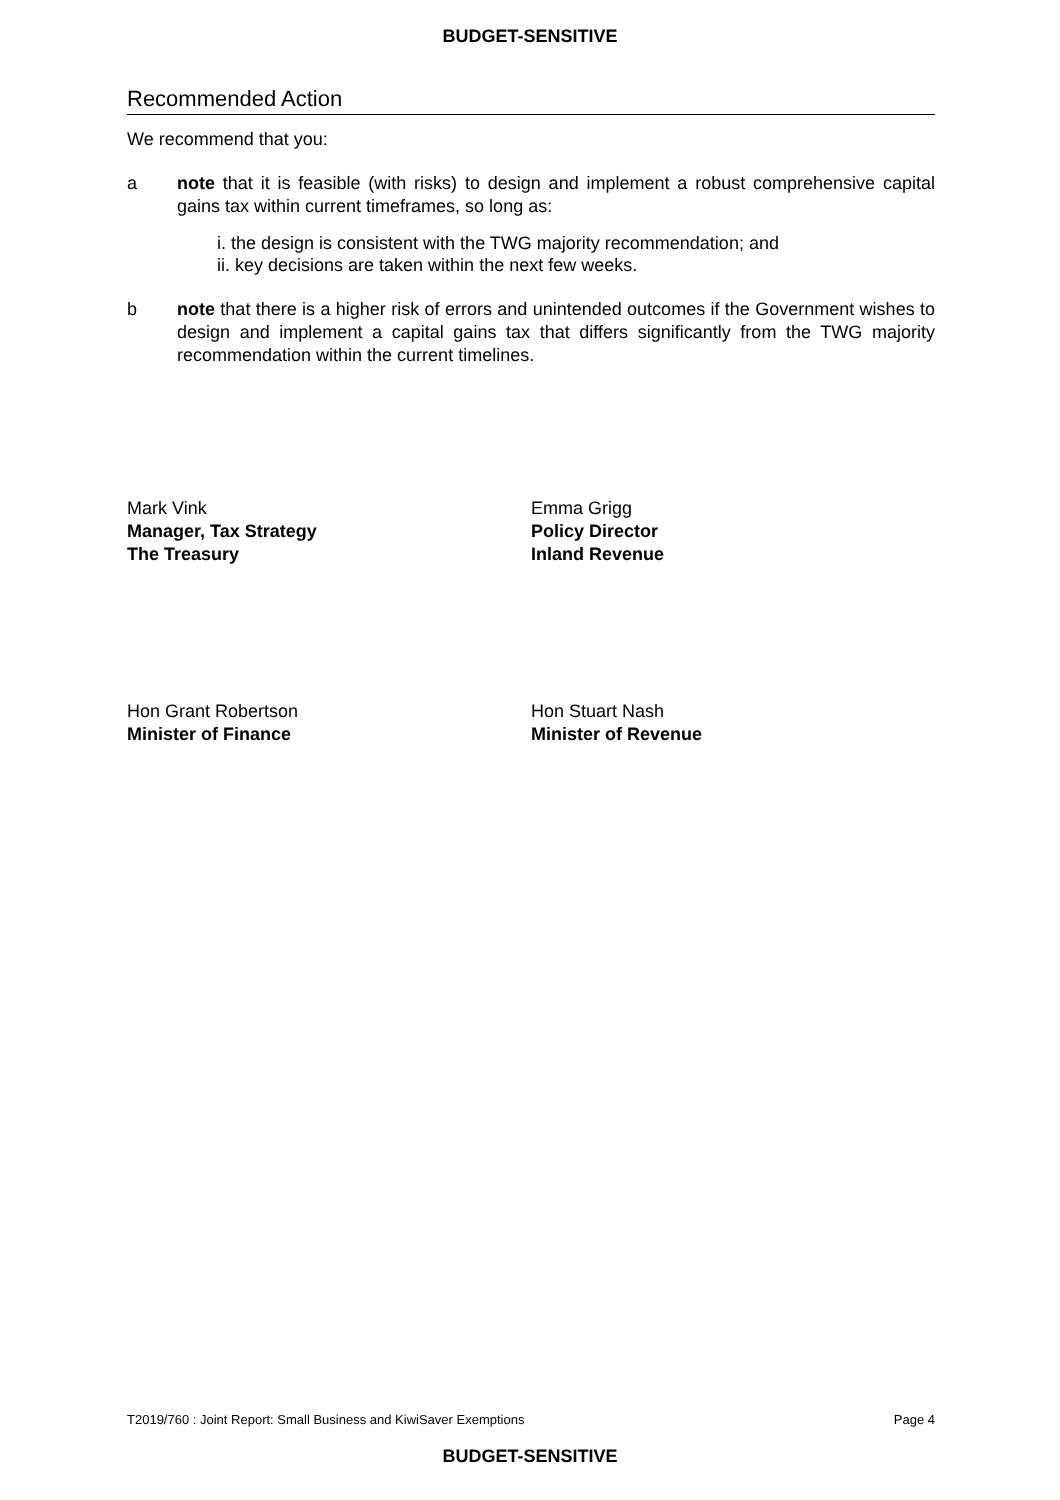BUDGET-SENSITIVE
Recommended Action
We recommend that you:
a note that it is feasible (with risks) to design and implement a robust comprehensive capital gains tax within current timeframes, so long as:
i. the design is consistent with the TWG majority recommendation; and
ii. key decisions are taken within the next few weeks.
b note that there is a higher risk of errors and unintended outcomes if the Government wishes to design and implement a capital gains tax that differs significantly from the TWG majority recommendation within the current timelines.
Mark Vink
Manager, Tax Strategy
The Treasury
Emma Grigg
Policy Director
Inland Revenue
Hon Grant Robertson
Minister of Finance
Hon Stuart Nash
Minister of Revenue
T2019/760 : Joint Report: Small Business and KiwiSaver Exemptions Page 4
BUDGET-SENSITIVE